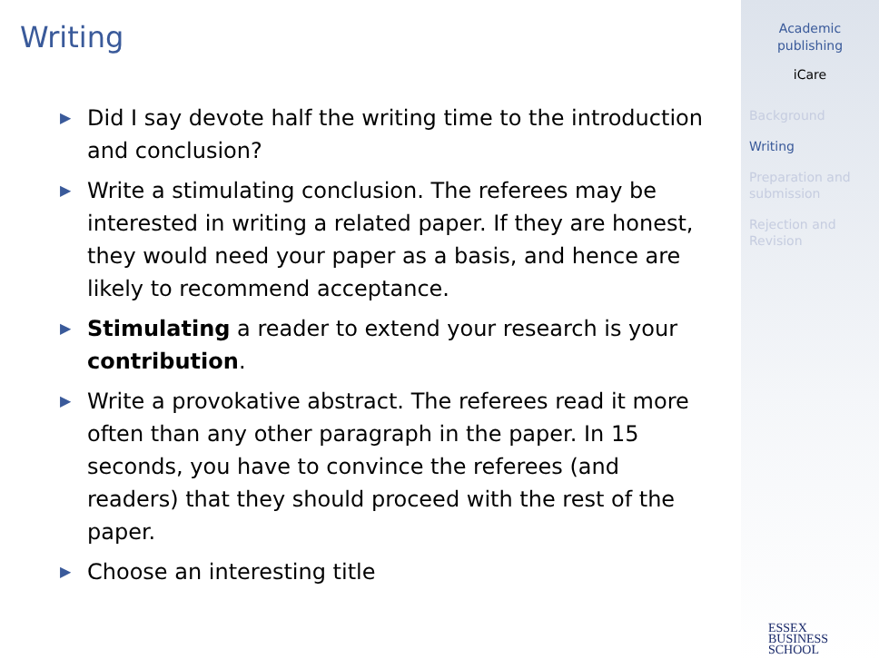Writing
▶ Did I say devote half the writing time to the introduction and conclusion?
▶ Write a stimulating conclusion. The referees may be interested in writing a related paper. If they are honest, they would need your paper as a basis, and hence are likely to recommend acceptance.
▶ Stimulating a reader to extend your research is your contribution.
▶ Write a provokative abstract. The referees read it more often than any other paragraph in the paper. In 15 seconds, you have to convince the referees (and readers) that they should proceed with the rest of the paper.
▶ Choose an interesting title
Academic
publishing
iCare
Background
Writing
Preparation and submission
Rejection and Revision
ESSEX
BUSINESS
SCHOOL